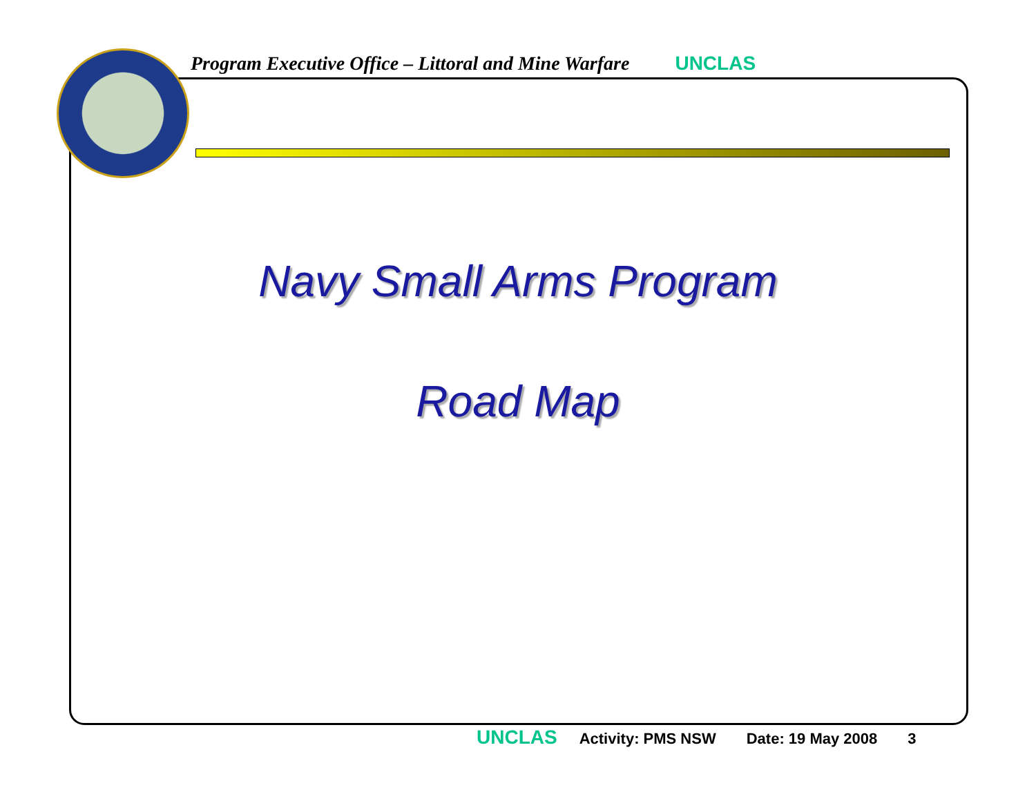Program Executive Office – Littoral and Mine Warfare UNCLAS
Navy Small Arms Program
Road Map
UNCLAS Activity: PMS NSW Date: 19 May 2008 3